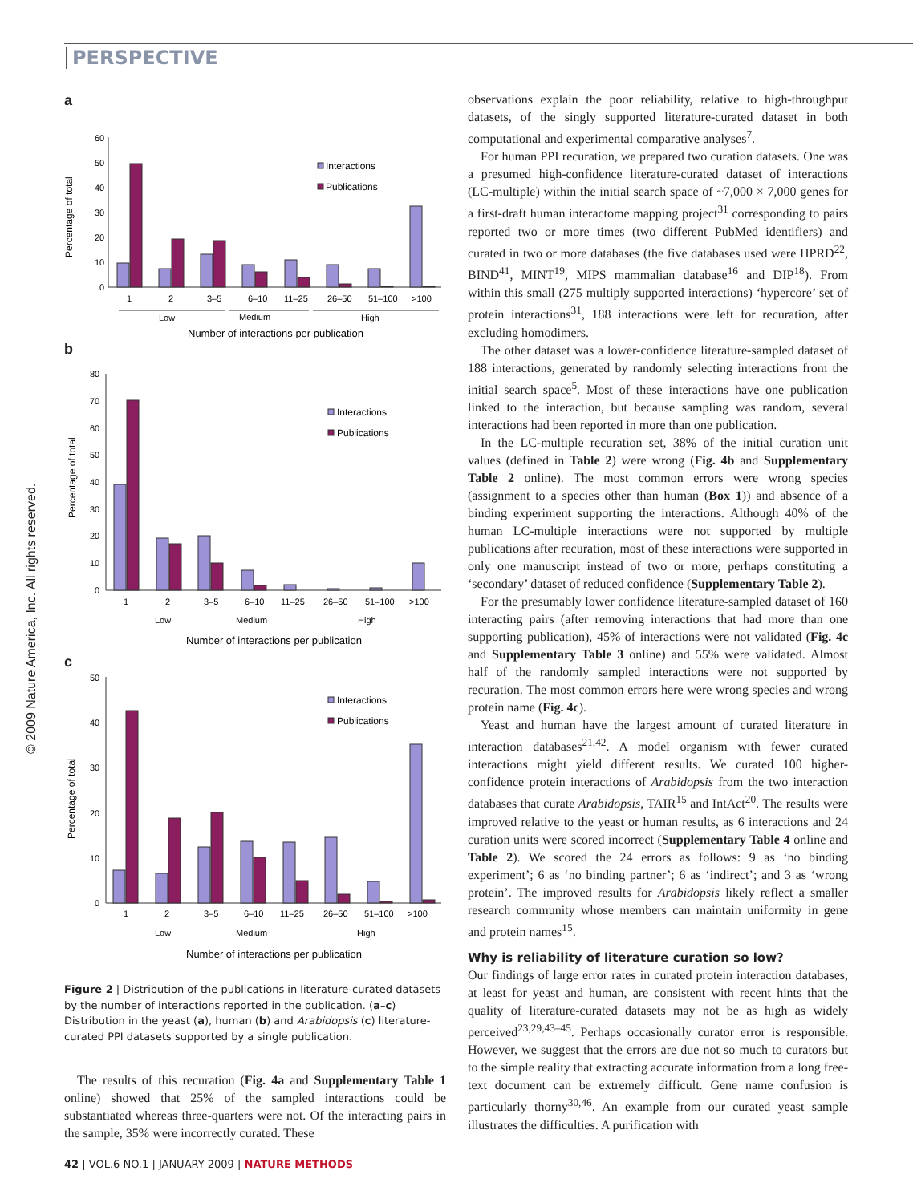PERSPECTIVE
© 2009 Nature America, Inc. All rights reserved.
a
Percentage of total
60
50
40
30
20
10
0
Interactions
Publications
1
2
3–5
6–10
11–25
26–50
51–100
>100
Low
Medium
High
Number of interactions per publication
b
Percentage of total
Interactions
Publications
80
70
60
50
40
30
20
10
0
1
2
3–5
6–10
11–25
26–50
51–100
>100
Low
Medium
High
Number of interactions per publication
c
Percentage of total
Interactions
Publications
50
40
30
20
10
0
1
2
3–5
6–10
11–25
26–50
51–100
>100
Low
Medium
High
Number of interactions per publication
Figure 2 | Distribution of the publications in literature-curated datasets by the number of interactions reported in the publication. (a–c) Distribution in the yeast (a), human (b) and Arabidopsis (c) literature-curated PPI datasets supported by a single publication.
The results of this recuration (Fig. 4a and Supplementary Table 1 online) showed that 25% of the sampled interactions could be substantiated whereas three-quarters were not. Of the interacting pairs in the sample, 35% were incorrectly curated. These
observations explain the poor reliability, relative to high-throughput datasets, of the singly supported literature-curated dataset in both computational and experimental comparative analyses<sup>7</sup>.
For human PPI recuration, we prepared two curation datasets. One was a presumed high-confidence literature-curated dataset of interactions (LC-multiple) within the initial search space of ~7,000 × 7,000 genes for a first-draft human interactome mapping project<sup>31</sup> corresponding to pairs reported two or more times (two different PubMed identifiers) and curated in two or more databases (the five databases used were HPRD<sup>22</sup>, BIND<sup>41</sup>, MINT<sup>19</sup>, MIPS mammalian database<sup>16</sup> and DIP<sup>18</sup>). From within this small (275 multiply supported interactions) ‘hypercore’ set of protein interactions<sup>31</sup>, 188 interactions were left for recuration, after excluding homodimers.
The other dataset was a lower-confidence literature-sampled dataset of 188 interactions, generated by randomly selecting interactions from the initial search space<sup>5</sup>. Most of these interactions have one publication linked to the interaction, but because sampling was random, several interactions had been reported in more than one publication.
In the LC-multiple recuration set, 38% of the initial curation unit values (defined in Table 2) were wrong (Fig. 4b and Supplementary Table 2 online). The most common errors were wrong species (assignment to a species other than human (Box 1)) and absence of a binding experiment supporting the interactions. Although 40% of the human LC-multiple interactions were not supported by multiple publications after recuration, most of these interactions were supported in only one manuscript instead of two or more, perhaps constituting a ‘secondary’ dataset of reduced confidence (Supplementary Table 2).
For the presumably lower confidence literature-sampled dataset of 160 interacting pairs (after removing interactions that had more than one supporting publication), 45% of interactions were not validated (Fig. 4c and Supplementary Table 3 online) and 55% were validated. Almost half of the randomly sampled interactions were not supported by recuration. The most common errors here were wrong species and wrong protein name (Fig. 4c).
Yeast and human have the largest amount of curated literature in interaction databases<sup>21,42</sup>. A model organism with fewer curated interactions might yield different results. We curated 100 higher-confidence protein interactions of Arabidopsis from the two interaction databases that curate Arabidopsis, TAIR<sup>15</sup> and IntAct<sup>20</sup>. The results were improved relative to the yeast or human results, as 6 interactions and 24 curation units were scored incorrect (Supplementary Table 4 online and Table 2). We scored the 24 errors as follows: 9 as ‘no binding experiment’; 6 as ‘no binding partner’; 6 as ‘indirect’; and 3 as ‘wrong protein’. The improved results for Arabidopsis likely reflect a smaller research community whose members can maintain uniformity in gene and protein names<sup>15</sup>.
Why is reliability of literature curation so low?
Our findings of large error rates in curated protein interaction databases, at least for yeast and human, are consistent with recent hints that the quality of literature-curated datasets may not be as high as widely perceived<sup>23,29,43–45</sup>. Perhaps occasionally curator error is responsible. However, we suggest that the errors are due not so much to curators but to the simple reality that extracting accurate information from a long free-text document can be extremely difficult. Gene name confusion is particularly thorny<sup>30,46</sup>. An example from our curated yeast sample illustrates the difficulties. A purification with
42 | VOL.6 NO.1 | JANUARY 2009 | NATURE METHODS